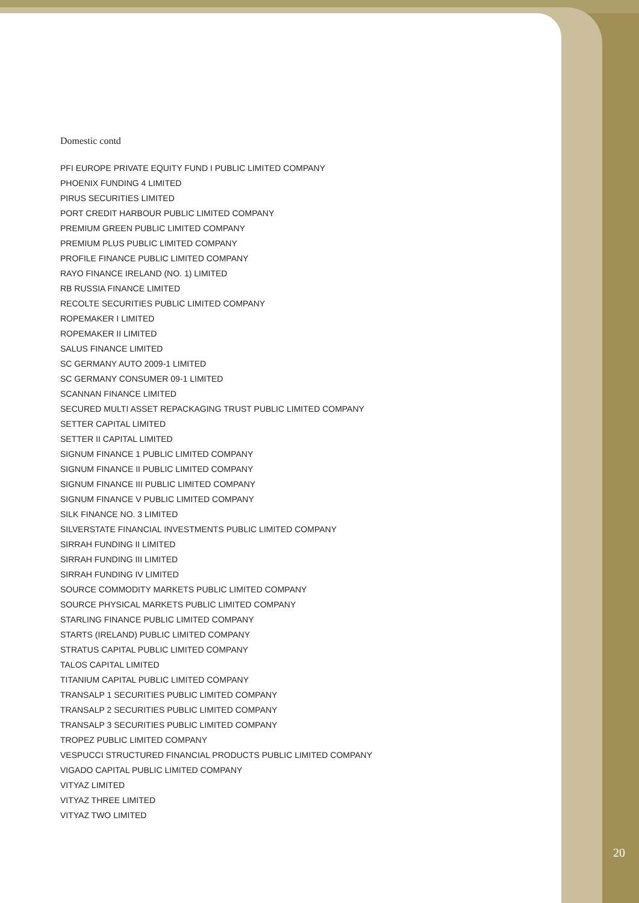Domestic contd
PFI EUROPE PRIVATE EQUITY FUND I PUBLIC LIMITED COMPANY
PHOENIX FUNDING 4 LIMITED
PIRUS SECURITIES LIMITED
PORT CREDIT HARBOUR PUBLIC LIMITED COMPANY
PREMIUM GREEN PUBLIC LIMITED COMPANY
PREMIUM PLUS PUBLIC LIMITED COMPANY
PROFILE FINANCE PUBLIC LIMITED COMPANY
RAYO FINANCE IRELAND (NO. 1) LIMITED
RB RUSSIA FINANCE LIMITED
RECOLTE SECURITIES PUBLIC LIMITED COMPANY
ROPEMAKER I LIMITED
ROPEMAKER II LIMITED
SALUS FINANCE LIMITED
SC GERMANY AUTO 2009-1 LIMITED
SC GERMANY CONSUMER 09-1 LIMITED
SCANNAN FINANCE LIMITED
SECURED MULTI ASSET REPACKAGING TRUST PUBLIC LIMITED COMPANY
SETTER CAPITAL LIMITED
SETTER II CAPITAL LIMITED
SIGNUM FINANCE 1 PUBLIC LIMITED COMPANY
SIGNUM FINANCE II PUBLIC LIMITED COMPANY
SIGNUM FINANCE III PUBLIC LIMITED COMPANY
SIGNUM FINANCE V PUBLIC LIMITED COMPANY
SILK FINANCE NO. 3 LIMITED
SILVERSTATE FINANCIAL INVESTMENTS PUBLIC LIMITED COMPANY
SIRRAH FUNDING II LIMITED
SIRRAH FUNDING III LIMITED
SIRRAH FUNDING IV LIMITED
SOURCE COMMODITY MARKETS PUBLIC LIMITED COMPANY
SOURCE PHYSICAL MARKETS PUBLIC LIMITED COMPANY
STARLING FINANCE PUBLIC LIMITED COMPANY
STARTS (IRELAND) PUBLIC LIMITED COMPANY
STRATUS CAPITAL PUBLIC LIMITED COMPANY
TALOS CAPITAL LIMITED
TITANIUM CAPITAL PUBLIC LIMITED COMPANY
TRANSALP 1 SECURITIES PUBLIC LIMITED COMPANY
TRANSALP 2 SECURITIES PUBLIC LIMITED COMPANY
TRANSALP 3 SECURITIES PUBLIC LIMITED COMPANY
TROPEZ PUBLIC LIMITED COMPANY
VESPUCCI STRUCTURED FINANCIAL PRODUCTS PUBLIC LIMITED COMPANY
VIGADO CAPITAL PUBLIC LIMITED COMPANY
VITYAZ LIMITED
VITYAZ THREE LIMITED
VITYAZ TWO LIMITED
20